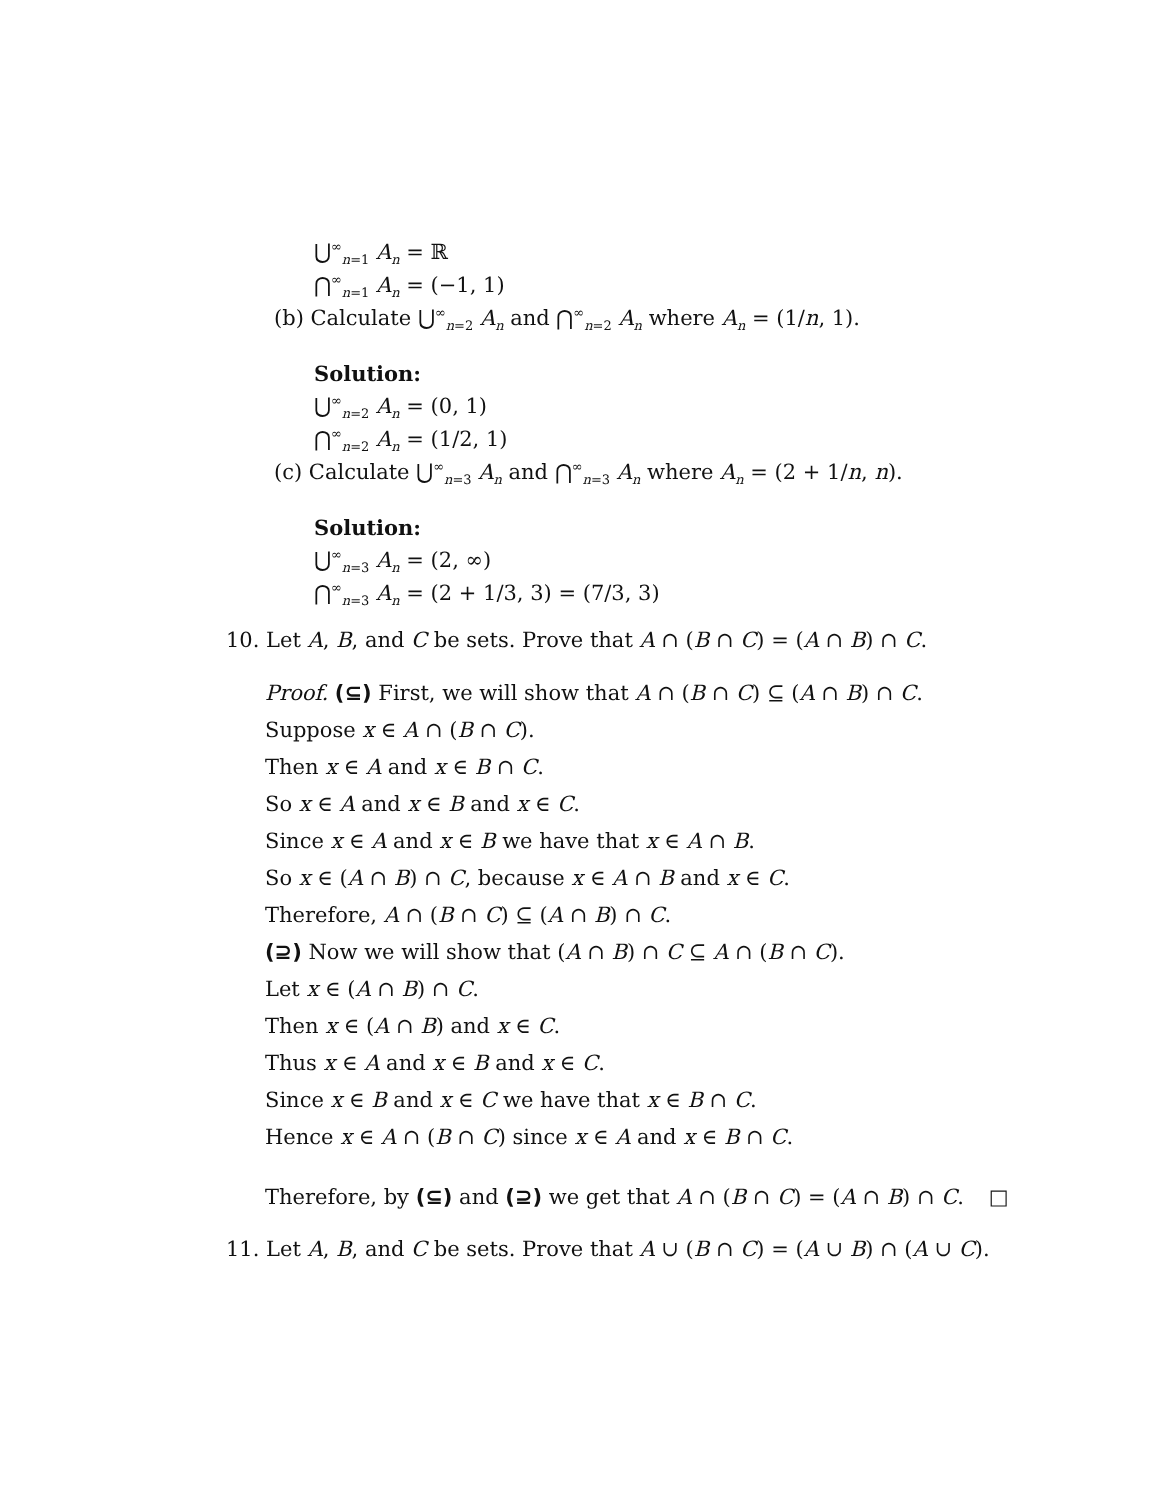⋃<sup>∞</sup><sub>n=1</sub> A<sub>n</sub> = ℝ
⋂<sup>∞</sup><sub>n=1</sub> A<sub>n</sub> = (−1, 1)
(b) Calculate ⋃<sup>∞</sup><sub>n=2</sub> A<sub>n</sub> and ⋂<sup>∞</sup><sub>n=2</sub> A<sub>n</sub> where A<sub>n</sub> = (1/n, 1).
Solution:
⋃<sup>∞</sup><sub>n=2</sub> A<sub>n</sub> = (0, 1)
⋂<sup>∞</sup><sub>n=2</sub> A<sub>n</sub> = (1/2, 1)
(c) Calculate ⋃<sup>∞</sup><sub>n=3</sub> A<sub>n</sub> and ⋂<sup>∞</sup><sub>n=3</sub> A<sub>n</sub> where A<sub>n</sub> = (2 + 1/n, n).
Solution:
⋃<sup>∞</sup><sub>n=3</sub> A<sub>n</sub> = (2, ∞)
⋂<sup>∞</sup><sub>n=3</sub> A<sub>n</sub> = (2 + 1/3, 3) = (7/3, 3)
10. Let A, B, and C be sets. Prove that A ∩ (B ∩ C) = (A ∩ B) ∩ C.
Proof. (⊆) First, we will show that A ∩ (B ∩ C) ⊆ (A ∩ B) ∩ C.
Suppose x ∈ A ∩ (B ∩ C).
Then x ∈ A and x ∈ B ∩ C.
So x ∈ A and x ∈ B and x ∈ C.
Since x ∈ A and x ∈ B we have that x ∈ A ∩ B.
So x ∈ (A ∩ B) ∩ C, because x ∈ A ∩ B and x ∈ C.
Therefore, A ∩ (B ∩ C) ⊆ (A ∩ B) ∩ C.
(⊇) Now we will show that (A ∩ B) ∩ C ⊆ A ∩ (B ∩ C).
Let x ∈ (A ∩ B) ∩ C.
Then x ∈ (A ∩ B) and x ∈ C.
Thus x ∈ A and x ∈ B and x ∈ C.
Since x ∈ B and x ∈ C we have that x ∈ B ∩ C.
Hence x ∈ A ∩ (B ∩ C) since x ∈ A and x ∈ B ∩ C.
Therefore, by (⊆) and (⊇) we get that A ∩ (B ∩ C) = (A ∩ B) ∩ C. □
11. Let A, B, and C be sets. Prove that A ∪ (B ∩ C) = (A ∪ B) ∩ (A ∪ C).